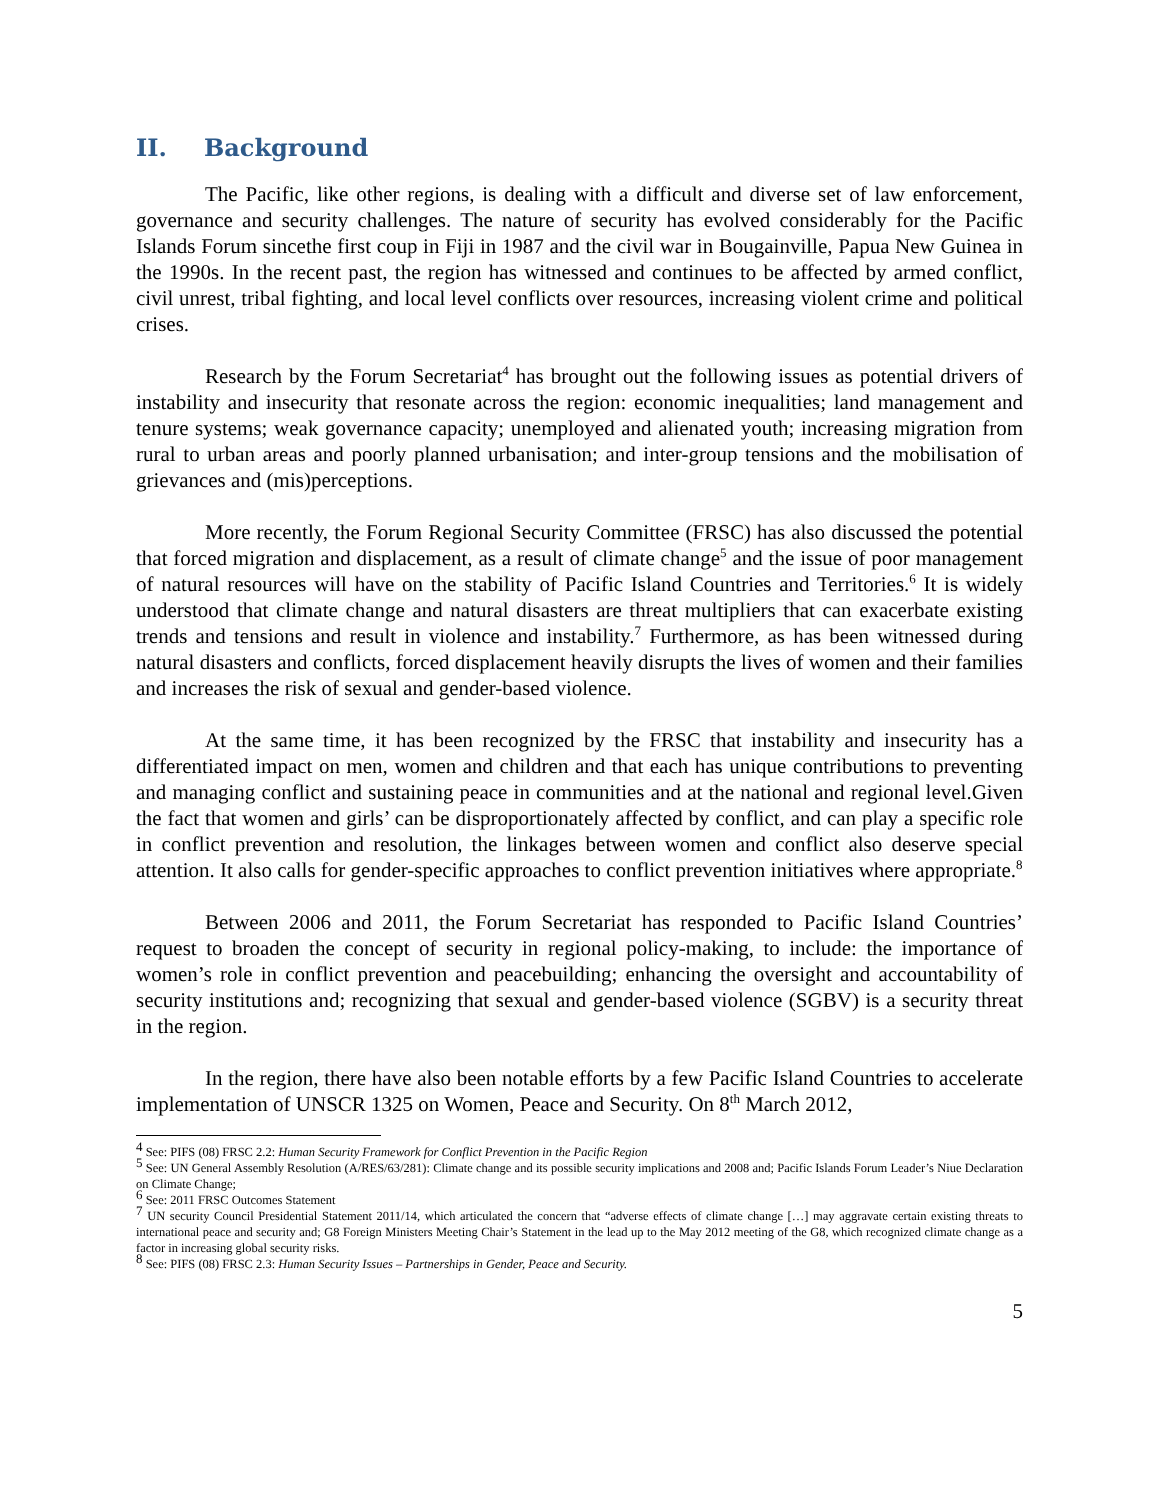II. Background
The Pacific, like other regions, is dealing with a difficult and diverse set of law enforcement, governance and security challenges. The nature of security has evolved considerably for the Pacific Islands Forum sincethe first coup in Fiji in 1987 and the civil war in Bougainville, Papua New Guinea in the 1990s. In the recent past, the region has witnessed and continues to be affected by armed conflict, civil unrest, tribal fighting, and local level conflicts over resources, increasing violent crime and political crises.
Research by the Forum Secretariat<sup>4</sup> has brought out the following issues as potential drivers of instability and insecurity that resonate across the region: economic inequalities; land management and tenure systems; weak governance capacity; unemployed and alienated youth; increasing migration from rural to urban areas and poorly planned urbanisation; and inter-group tensions and the mobilisation of grievances and (mis)perceptions.
More recently, the Forum Regional Security Committee (FRSC) has also discussed the potential that forced migration and displacement, as a result of climate change<sup>5</sup> and the issue of poor management of natural resources will have on the stability of Pacific Island Countries and Territories.<sup>6</sup> It is widely understood that climate change and natural disasters are threat multipliers that can exacerbate existing trends and tensions and result in violence and instability.<sup>7</sup> Furthermore, as has been witnessed during natural disasters and conflicts, forced displacement heavily disrupts the lives of women and their families and increases the risk of sexual and gender-based violence.
At the same time, it has been recognized by the FRSC that instability and insecurity has a differentiated impact on men, women and children and that each has unique contributions to preventing and managing conflict and sustaining peace in communities and at the national and regional level.Given the fact that women and girls’ can be disproportionately affected by conflict, and can play a specific role in conflict prevention and resolution, the linkages between women and conflict also deserve special attention. It also calls for gender-specific approaches to conflict prevention initiatives where appropriate.<sup>8</sup>
Between 2006 and 2011, the Forum Secretariat has responded to Pacific Island Countries’ request to broaden the concept of security in regional policy-making, to include: the importance of women’s role in conflict prevention and peacebuilding; enhancing the oversight and accountability of security institutions and; recognizing that sexual and gender-based violence (SGBV) is a security threat in the region.
In the region, there have also been notable efforts by a few Pacific Island Countries to accelerate implementation of UNSCR 1325 on Women, Peace and Security. On 8<sup>th</sup> March 2012,
<sup>4</sup> See: PIFS (08) FRSC 2.2: Human Security Framework for Conflict Prevention in the Pacific Region
<sup>5</sup> See: UN General Assembly Resolution (A/RES/63/281): Climate change and its possible security implications and 2008 and; Pacific Islands Forum Leader’s Niue Declaration on Climate Change;
<sup>6</sup> See: 2011 FRSC Outcomes Statement
<sup>7</sup> UN security Council Presidential Statement 2011/14, which articulated the concern that “adverse effects of climate change […] may aggravate certain existing threats to international peace and security and; G8 Foreign Ministers Meeting Chair’s Statement in the lead up to the May 2012 meeting of the G8, which recognized climate change as a factor in increasing global security risks.
<sup>8</sup> See: PIFS (08) FRSC 2.3: Human Security Issues – Partnerships in Gender, Peace and Security.
5